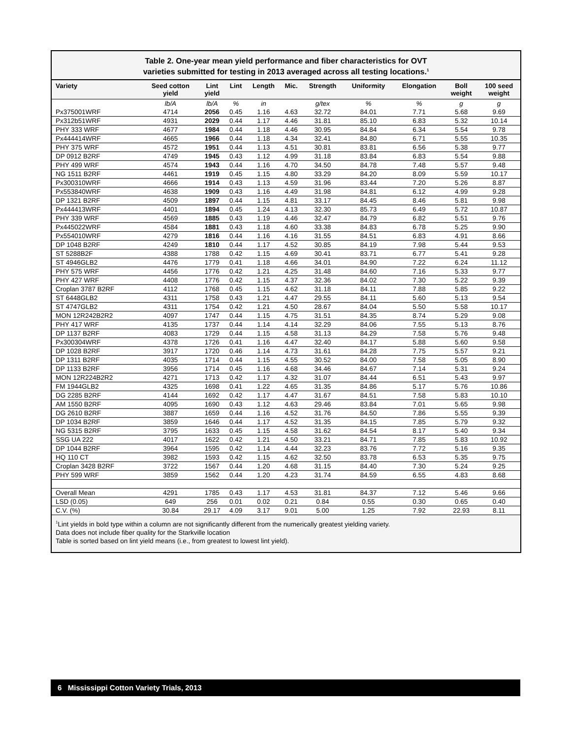Table 2. One-year mean yield performance and fiber characteristics for OVT
varieties submitted for testing in 2013 averaged across all testing locations.<sup>1</sup>
| Variety | Seed cotton yield | Lint yield | Lint | Length | Mic. | Strength | Uniformity | Elongation | Boll weight | 100 seed weight |
| --- | --- | --- | --- | --- | --- | --- | --- | --- | --- | --- |
| | lb/A | lb/A | % | in | | g/tex | % | % | g | g |
| Px375001WRF | 4714 | 2056 | 0.45 | 1.16 | 4.63 | 32.72 | 84.01 | 7.71 | 5.68 | 9.69 |
| Px312b51WRF | 4931 | 2029 | 0.44 | 1.17 | 4.46 | 31.81 | 85.10 | 6.83 | 5.32 | 10.14 |
| PHY 333 WRF | 4677 | 1984 | 0.44 | 1.18 | 4.46 | 30.95 | 84.84 | 6.34 | 5.54 | 9.78 |
| Px444414WRF | 4665 | 1966 | 0.44 | 1.18 | 4.34 | 32.41 | 84.80 | 6.71 | 5.55 | 10.35 |
| PHY 375 WRF | 4572 | 1951 | 0.44 | 1.13 | 4.51 | 30.81 | 83.81 | 6.56 | 5.38 | 9.77 |
| DP 0912 B2RF | 4749 | 1945 | 0.43 | 1.12 | 4.99 | 31.18 | 83.84 | 6.83 | 5.54 | 9.88 |
| PHY 499 WRF | 4574 | 1943 | 0.44 | 1.16 | 4.70 | 34.50 | 84.78 | 7.48 | 5.57 | 9.48 |
| NG 1511 B2RF | 4461 | 1919 | 0.45 | 1.15 | 4.80 | 33.29 | 84.20 | 8.09 | 5.59 | 10.17 |
| Px300310WRF | 4666 | 1914 | 0.43 | 1.13 | 4.59 | 31.96 | 83.44 | 7.20 | 5.26 | 8.87 |
| Px553840WRF | 4638 | 1909 | 0.43 | 1.16 | 4.49 | 31.98 | 84.81 | 6.12 | 4.99 | 9.28 |
| DP 1321 B2RF | 4509 | 1897 | 0.44 | 1.15 | 4.81 | 33.17 | 84.45 | 8.46 | 5.81 | 9.98 |
| Px444413WRF | 4401 | 1894 | 0.45 | 1.24 | 4.13 | 32.30 | 85.73 | 6.49 | 5.72 | 10.87 |
| PHY 339 WRF | 4569 | 1885 | 0.43 | 1.19 | 4.46 | 32.47 | 84.79 | 6.82 | 5.51 | 9.76 |
| Px445022WRF | 4584 | 1881 | 0.43 | 1.18 | 4.60 | 33.38 | 84.83 | 6.78 | 5.25 | 9.90 |
| Px554010WRF | 4279 | 1816 | 0.44 | 1.16 | 4.16 | 31.55 | 84.51 | 6.83 | 4.91 | 8.66 |
| DP 1048 B2RF | 4249 | 1810 | 0.44 | 1.17 | 4.52 | 30.85 | 84.19 | 7.98 | 5.44 | 9.53 |
| ST 5288B2F | 4388 | 1788 | 0.42 | 1.15 | 4.69 | 30.41 | 83.71 | 6.77 | 5.41 | 9.28 |
| ST 4946GLB2 | 4476 | 1779 | 0.41 | 1.18 | 4.66 | 34.01 | 84.90 | 7.22 | 6.24 | 11.12 |
| PHY 575 WRF | 4456 | 1776 | 0.42 | 1.21 | 4.25 | 31.48 | 84.60 | 7.16 | 5.33 | 9.77 |
| PHY 427 WRF | 4408 | 1776 | 0.42 | 1.15 | 4.37 | 32.36 | 84.02 | 7.30 | 5.22 | 9.39 |
| Croplan 3787 B2RF | 4112 | 1768 | 0.45 | 1.15 | 4.62 | 31.18 | 84.11 | 7.88 | 5.85 | 9.22 |
| ST 6448GLB2 | 4311 | 1758 | 0.43 | 1.21 | 4.47 | 29.55 | 84.11 | 5.60 | 5.13 | 9.54 |
| ST 4747GLB2 | 4311 | 1754 | 0.42 | 1.21 | 4.50 | 28.67 | 84.04 | 5.50 | 5.58 | 10.17 |
| MON 12R242B2R2 | 4097 | 1747 | 0.44 | 1.15 | 4.75 | 31.51 | 84.35 | 8.74 | 5.29 | 9.08 |
| PHY 417 WRF | 4135 | 1737 | 0.44 | 1.14 | 4.14 | 32.29 | 84.06 | 7.55 | 5.13 | 8.76 |
| DP 1137 B2RF | 4083 | 1729 | 0.44 | 1.15 | 4.58 | 31.13 | 84.29 | 7.58 | 5.76 | 9.48 |
| Px300304WRF | 4378 | 1726 | 0.41 | 1.16 | 4.47 | 32.40 | 84.17 | 5.88 | 5.60 | 9.58 |
| DP 1028 B2RF | 3917 | 1720 | 0.46 | 1.14 | 4.73 | 31.61 | 84.28 | 7.75 | 5.57 | 9.21 |
| DP 1311 B2RF | 4035 | 1714 | 0.44 | 1.15 | 4.55 | 30.52 | 84.00 | 7.58 | 5.05 | 8.90 |
| DP 1133 B2RF | 3956 | 1714 | 0.45 | 1.16 | 4.68 | 34.46 | 84.67 | 7.14 | 5.31 | 9.24 |
| MON 12R224B2R2 | 4271 | 1713 | 0.42 | 1.17 | 4.32 | 31.07 | 84.44 | 6.51 | 5.43 | 9.97 |
| FM 1944GLB2 | 4325 | 1698 | 0.41 | 1.22 | 4.65 | 31.35 | 84.86 | 5.17 | 5.76 | 10.86 |
| DG 2285 B2RF | 4144 | 1692 | 0.42 | 1.17 | 4.47 | 31.67 | 84.51 | 7.58 | 5.83 | 10.10 |
| AM 1550 B2RF | 4095 | 1690 | 0.43 | 1.12 | 4.63 | 29.46 | 83.84 | 7.01 | 5.65 | 9.98 |
| DG 2610 B2RF | 3887 | 1659 | 0.44 | 1.16 | 4.52 | 31.76 | 84.50 | 7.86 | 5.55 | 9.39 |
| DP 1034 B2RF | 3859 | 1646 | 0.44 | 1.17 | 4.52 | 31.35 | 84.15 | 7.85 | 5.79 | 9.32 |
| NG 5315 B2RF | 3795 | 1633 | 0.45 | 1.15 | 4.58 | 31.62 | 84.54 | 8.17 | 5.40 | 9.34 |
| SSG UA 222 | 4017 | 1622 | 0.42 | 1.21 | 4.50 | 33.21 | 84.71 | 7.85 | 5.83 | 10.92 |
| DP 1044 B2RF | 3964 | 1595 | 0.42 | 1.14 | 4.44 | 32.23 | 83.76 | 7.72 | 5.16 | 9.35 |
| HQ 110 CT | 3982 | 1593 | 0.42 | 1.15 | 4.62 | 32.50 | 83.78 | 6.53 | 5.35 | 9.75 |
| Croplan 3428 B2RF | 3722 | 1567 | 0.44 | 1.20 | 4.68 | 31.15 | 84.40 | 7.30 | 5.24 | 9.25 |
| PHY 599 WRF | 3859 | 1562 | 0.44 | 1.20 | 4.23 | 31.74 | 84.59 | 6.55 | 4.83 | 8.68 |
| Overall Mean | 4291 | 1785 | 0.43 | 1.17 | 4.53 | 31.81 | 84.37 | 7.12 | 5.46 | 9.66 |
| LSD (0.05) | 649 | 256 | 0.01 | 0.02 | 0.21 | 0.84 | 0.55 | 0.30 | 0.65 | 0.40 |
| C.V. (%) | 30.84 | 29.17 | 4.09 | 3.17 | 9.01 | 5.00 | 1.25 | 7.92 | 22.93 | 8.11 |
<sup>1</sup> Lint yields in bold type within a column are not significantly different from the numerically greatest yielding variety.
Data does not include fiber quality for the Starkville location
Table is sorted based on lint yield means (i.e., from greatest to lowest lint yield).
6 Mississippi Cotton Variety Trials, 2013